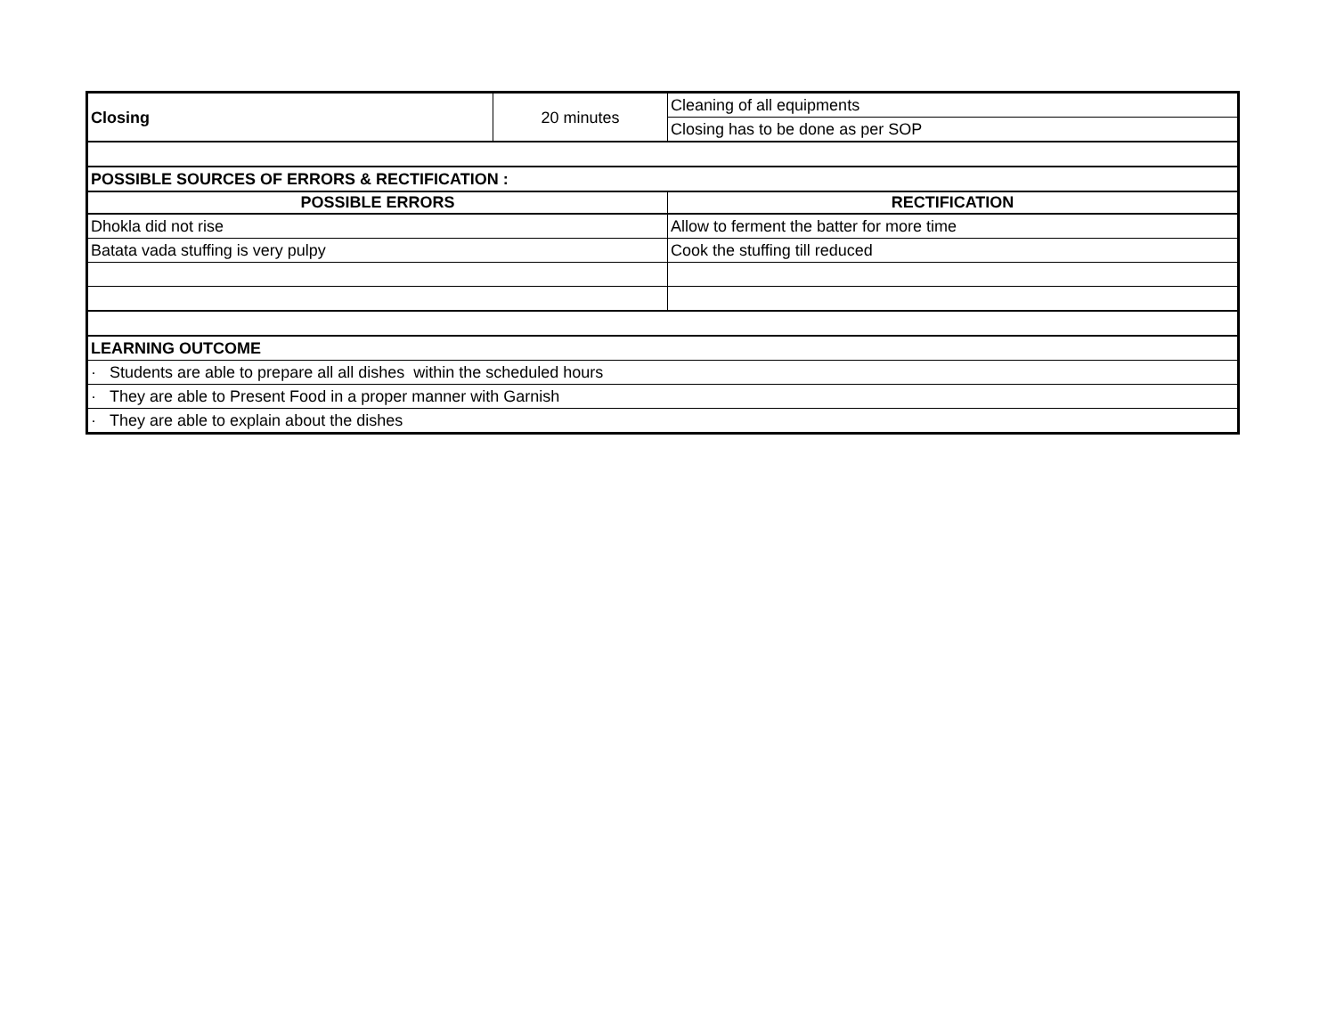| Closing | 20 minutes | Cleaning of all equipments |
| | | Closing has to be done as per SOP |
| POSSIBLE SOURCES OF ERRORS & RECTIFICATION : | | |
| POSSIBLE ERRORS | | RECTIFICATION |
| Dhokla did not rise | | Allow to ferment the batter for more time |
| Batata vada stuffing is very pulpy | | Cook the stuffing till reduced |
| LEARNING OUTCOME | | |
| · Students are able to prepare all all dishes within the scheduled hours | | |
| · They are able to Present Food in a proper manner with Garnish | | |
| · They are able to explain about the dishes | | |